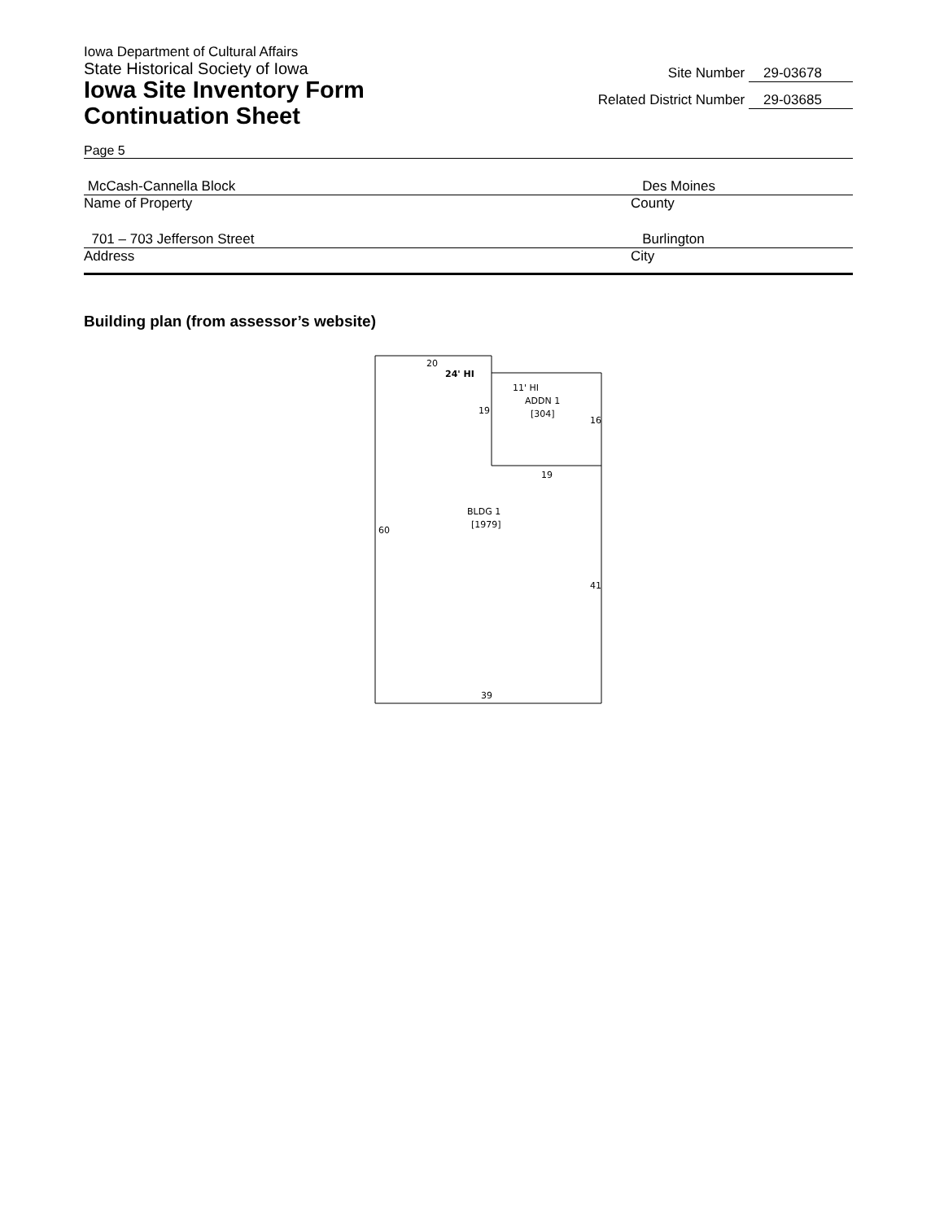Iowa Department of Cultural Affairs
State Historical Society of Iowa
Iowa Site Inventory Form
Continuation Sheet
Site Number 29-03678
Related District Number 29-03685
Page 5
McCash-Cannella Block Des Moines
Name of Property County
701 – 703 Jefferson Street Burlington
Address City
Building plan (from assessor’s website)
20
24' HI
11' HI
ADDN 1
[304]
19
16
19
BLDG 1
[1979]
60
41
39